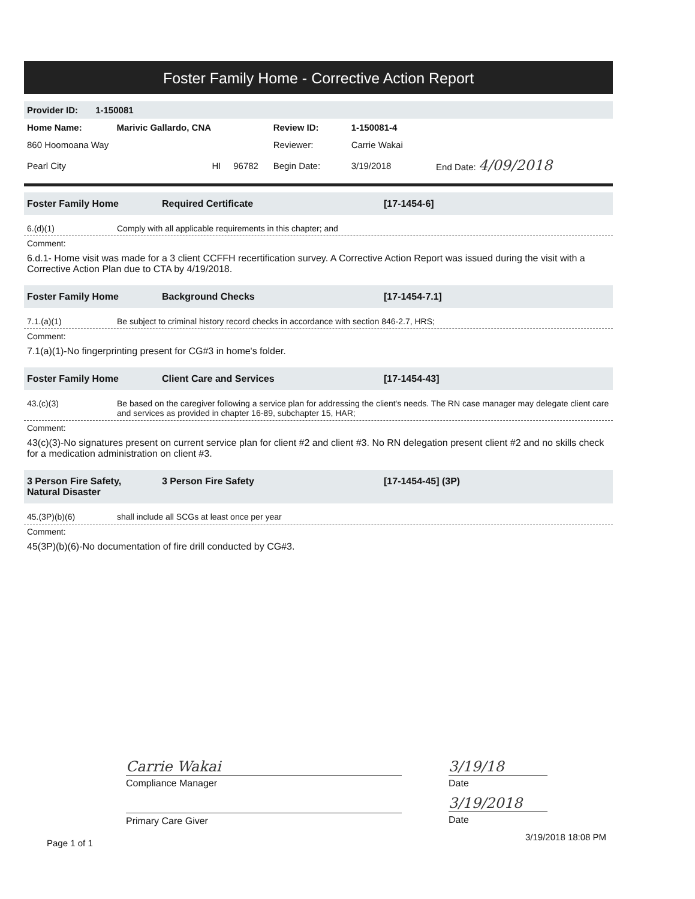Foster Family Home - Corrective Action Report
Provider ID: 1-150081
| Home Name: | Marivic Gallardo, CNA | | Review ID: | 1-150081-4 | |
| 860 Hoomoana Way | | | Reviewer: | Carrie Wakai | |
| Pearl City | HI 96782 | | Begin Date: | 3/19/2018 | End Date: 4/09/2018 |
Foster Family Home Required Certificate [17-1454-6]
6.(d)(1) Comply with all applicable requirements in this chapter; and
Comment:
6.d.1- Home visit was made for a 3 client CCFFH recertification survey. A Corrective Action Report was issued during the visit with a Corrective Action Plan due to CTA by 4/19/2018.
Foster Family Home Background Checks [17-1454-7.1]
7.1.(a)(1) Be subject to criminal history record checks in accordance with section 846-2.7, HRS;
Comment:
7.1(a)(1)-No fingerprinting present for CG#3 in home's folder.
Foster Family Home Client Care and Services [17-1454-43]
43.(c)(3) Be based on the caregiver following a service plan for addressing the client's needs. The RN case manager may delegate client care and services as provided in chapter 16-89, subchapter 15, HAR;
Comment:
43(c)(3)-No signatures present on current service plan for client #2 and client #3. No RN delegation present client #2 and no skills check for a medication administration on client #3.
3 Person Fire Safety,
Natural Disaster 3 Person Fire Safety [17-1454-45] (3P)
45.(3P)(b)(6) shall include all SCGs at least once per year
Comment:
45(3P)(b)(6)-No documentation of fire drill conducted by CG#3.
Carrie Wakai
Compliance Manager
Primary Care Giver
3/19/18
Date
3/19/2018
Date
Page 1 of 1
3/19/2018 18:08 PM